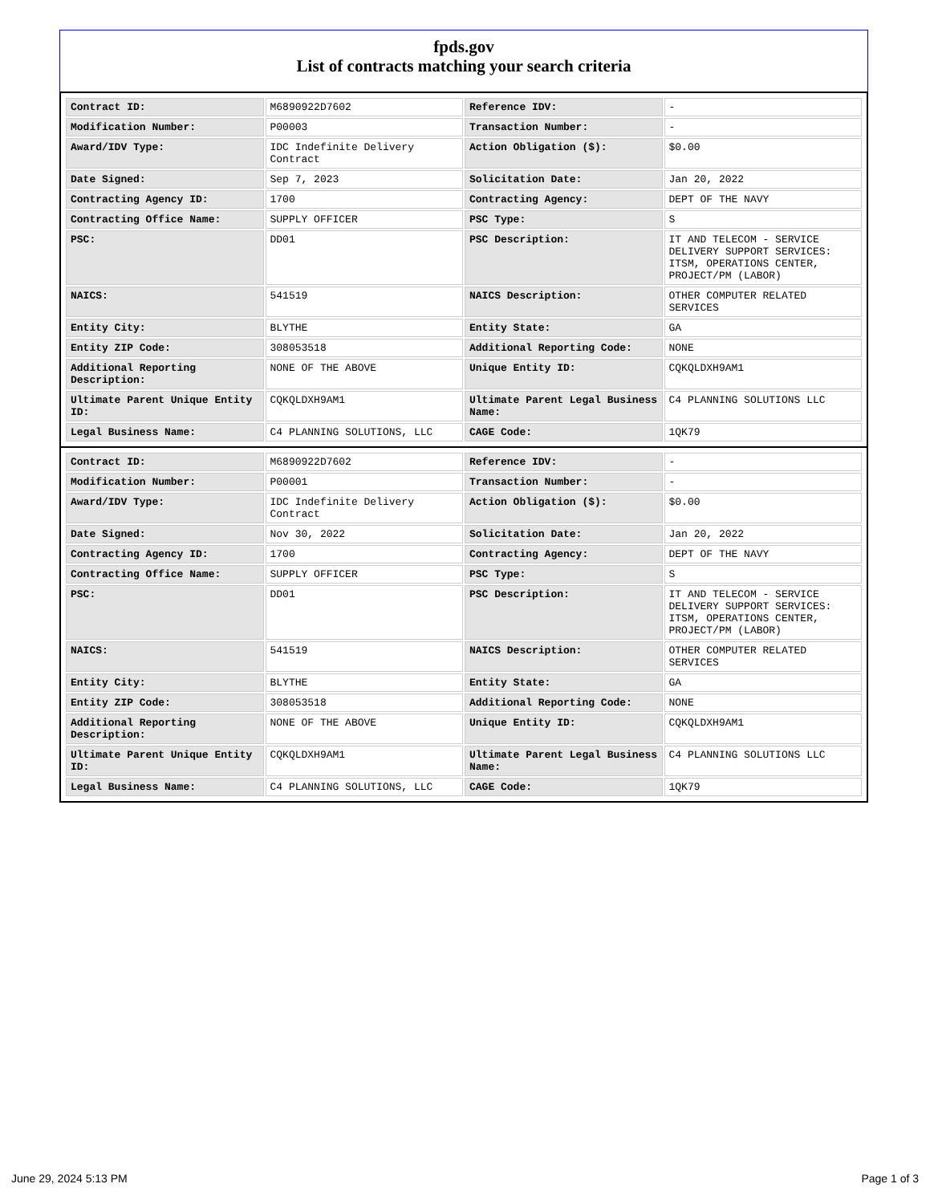fpds.gov
List of contracts matching your search criteria
| Contract ID: | M6890922D7602 | Reference IDV: | - |
| Modification Number: | P00003 | Transaction Number: | - |
| Award/IDV Type: | IDC Indefinite Delivery Contract | Action Obligation ($): | $0.00 |
| Date Signed: | Sep 7, 2023 | Solicitation Date: | Jan 20, 2022 |
| Contracting Agency ID: | 1700 | Contracting Agency: | DEPT OF THE NAVY |
| Contracting Office Name: | SUPPLY OFFICER | PSC Type: | S |
| PSC: | DD01 | PSC Description: | IT AND TELECOM - SERVICE DELIVERY SUPPORT SERVICES: ITSM, OPERATIONS CENTER, PROJECT/PM (LABOR) |
| NAICS: | 541519 | NAICS Description: | OTHER COMPUTER RELATED SERVICES |
| Entity City: | BLYTHE | Entity State: | GA |
| Entity ZIP Code: | 308053518 | Additional Reporting Code: | NONE |
| Additional Reporting Description: | NONE OF THE ABOVE | Unique Entity ID: | CQKQLDXH9AM1 |
| Ultimate Parent Unique Entity ID: | CQKQLDXH9AM1 | Ultimate Parent Legal Business Name: | C4 PLANNING SOLUTIONS LLC |
| Legal Business Name: | C4 PLANNING SOLUTIONS, LLC | CAGE Code: | 1QK79 |
| Contract ID: | M6890922D7602 | Reference IDV: | - |
| Modification Number: | P00001 | Transaction Number: | - |
| Award/IDV Type: | IDC Indefinite Delivery Contract | Action Obligation ($): | $0.00 |
| Date Signed: | Nov 30, 2022 | Solicitation Date: | Jan 20, 2022 |
| Contracting Agency ID: | 1700 | Contracting Agency: | DEPT OF THE NAVY |
| Contracting Office Name: | SUPPLY OFFICER | PSC Type: | S |
| PSC: | DD01 | PSC Description: | IT AND TELECOM - SERVICE DELIVERY SUPPORT SERVICES: ITSM, OPERATIONS CENTER, PROJECT/PM (LABOR) |
| NAICS: | 541519 | NAICS Description: | OTHER COMPUTER RELATED SERVICES |
| Entity City: | BLYTHE | Entity State: | GA |
| Entity ZIP Code: | 308053518 | Additional Reporting Code: | NONE |
| Additional Reporting Description: | NONE OF THE ABOVE | Unique Entity ID: | CQKQLDXH9AM1 |
| Ultimate Parent Unique Entity ID: | CQKQLDXH9AM1 | Ultimate Parent Legal Business Name: | C4 PLANNING SOLUTIONS LLC |
| Legal Business Name: | C4 PLANNING SOLUTIONS, LLC | CAGE Code: | 1QK79 |
June 29, 2024 5:13 PM Page 1 of 3